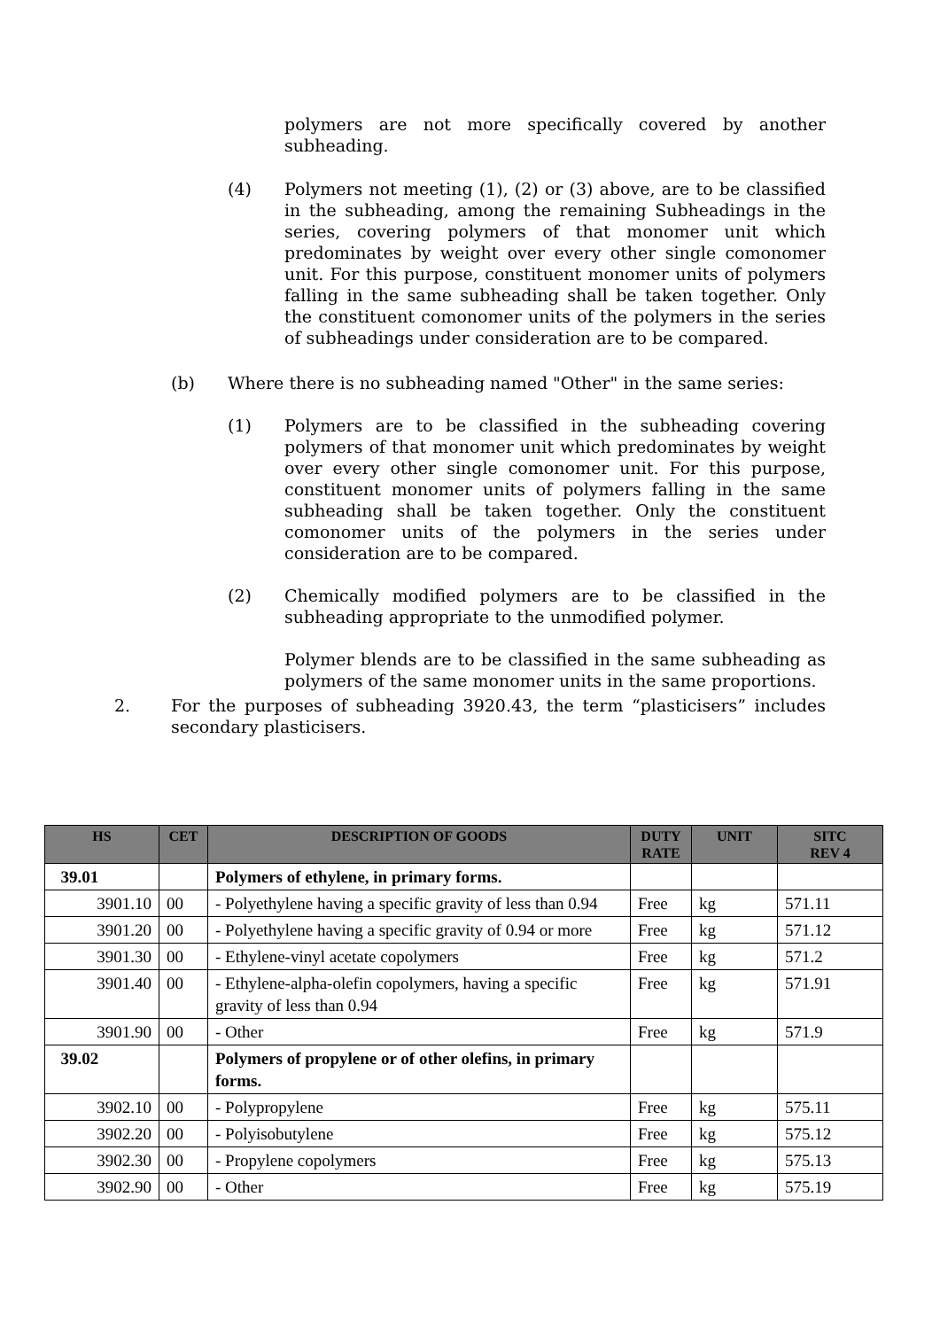polymers are not more specifically covered by another subheading.
(4) Polymers not meeting (1), (2) or (3) above, are to be classified in the subheading, among the remaining Subheadings in the series, covering polymers of that monomer unit which predominates by weight over every other single comonomer unit. For this purpose, constituent monomer units of polymers falling in the same subheading shall be taken together. Only the constituent comonomer units of the polymers in the series of subheadings under consideration are to be compared.
(b) Where there is no subheading named "Other" in the same series:
(1) Polymers are to be classified in the subheading covering polymers of that monomer unit which predominates by weight over every other single comonomer unit. For this purpose, constituent monomer units of polymers falling in the same subheading shall be taken together. Only the constituent comonomer units of the polymers in the series under consideration are to be compared.
(2) Chemically modified polymers are to be classified in the subheading appropriate to the unmodified polymer.
Polymer blends are to be classified in the same subheading as polymers of the same monomer units in the same proportions.
2. For the purposes of subheading 3920.43, the term “plasticisers” includes secondary plasticisers.
| HS | CET | DESCRIPTION OF GOODS | DUTY RATE | UNIT | SITC REV 4 |
| --- | --- | --- | --- | --- | --- |
| 39.01 | | Polymers of ethylene, in primary forms. | | | |
| 3901.10 | 00 | - Polyethylene having a specific gravity of less than 0.94 | Free | kg | 571.11 |
| 3901.20 | 00 | - Polyethylene having a specific gravity of 0.94 or more | Free | kg | 571.12 |
| 3901.30 | 00 | - Ethylene-vinyl acetate copolymers | Free | kg | 571.2 |
| 3901.40 | 00 | - Ethylene-alpha-olefin copolymers, having a specific gravity of less than 0.94 | Free | kg | 571.91 |
| 3901.90 | 00 | - Other | Free | kg | 571.9 |
| 39.02 | | Polymers of propylene or of other olefins, in primary forms. | | | |
| 3902.10 | 00 | - Polypropylene | Free | kg | 575.11 |
| 3902.20 | 00 | - Polyisobutylene | Free | kg | 575.12 |
| 3902.30 | 00 | - Propylene copolymers | Free | kg | 575.13 |
| 3902.90 | 00 | - Other | Free | kg | 575.19 |